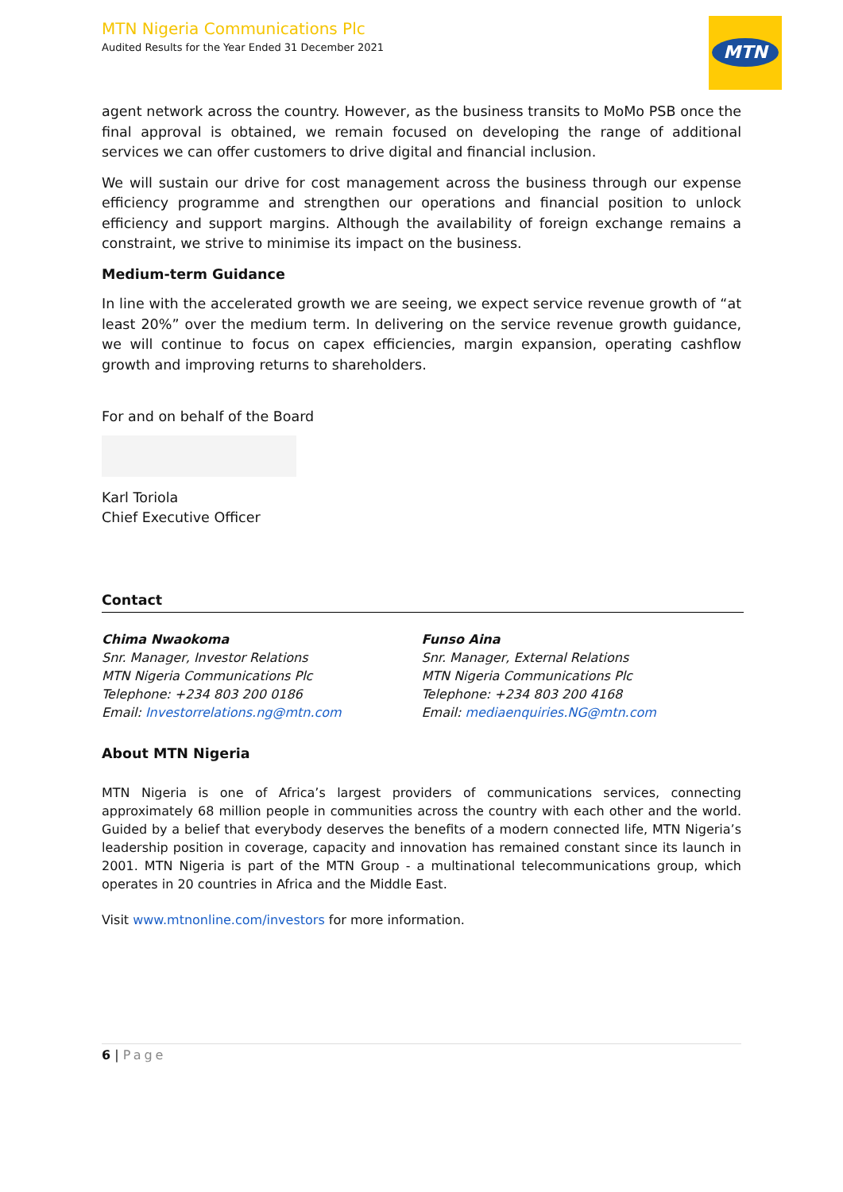MTN Nigeria Communications Plc
Audited Results for the Year Ended 31 December 2021
MTN
agent network across the country. However, as the business transits to MoMo PSB once the final approval is obtained, we remain focused on developing the range of additional services we can offer customers to drive digital and financial inclusion.
We will sustain our drive for cost management across the business through our expense efficiency programme and strengthen our operations and financial position to unlock efficiency and support margins. Although the availability of foreign exchange remains a constraint, we strive to minimise its impact on the business.
Medium-term Guidance
In line with the accelerated growth we are seeing, we expect service revenue growth of “at least 20%” over the medium term. In delivering on the service revenue growth guidance, we will continue to focus on capex efficiencies, margin expansion, operating cashflow growth and improving returns to shareholders.
For and on behalf of the Board
Karl Toriola
Chief Executive Officer
Contact
Chima Nwaokoma
Snr. Manager, Investor Relations
MTN Nigeria Communications Plc
Telephone: +234 803 200 0186
Email: Investorrelations.ng@mtn.com
Funso Aina
Snr. Manager, External Relations
MTN Nigeria Communications Plc
Telephone: +234 803 200 4168
Email: mediaenquiries.NG@mtn.com
About MTN Nigeria
MTN Nigeria is one of Africa’s largest providers of communications services, connecting approximately 68 million people in communities across the country with each other and the world. Guided by a belief that everybody deserves the benefits of a modern connected life, MTN Nigeria’s leadership position in coverage, capacity and innovation has remained constant since its launch in 2001. MTN Nigeria is part of the MTN Group - a multinational telecommunications group, which operates in 20 countries in Africa and the Middle East.
Visit www.mtnonline.com/investors for more information.
6 | Page